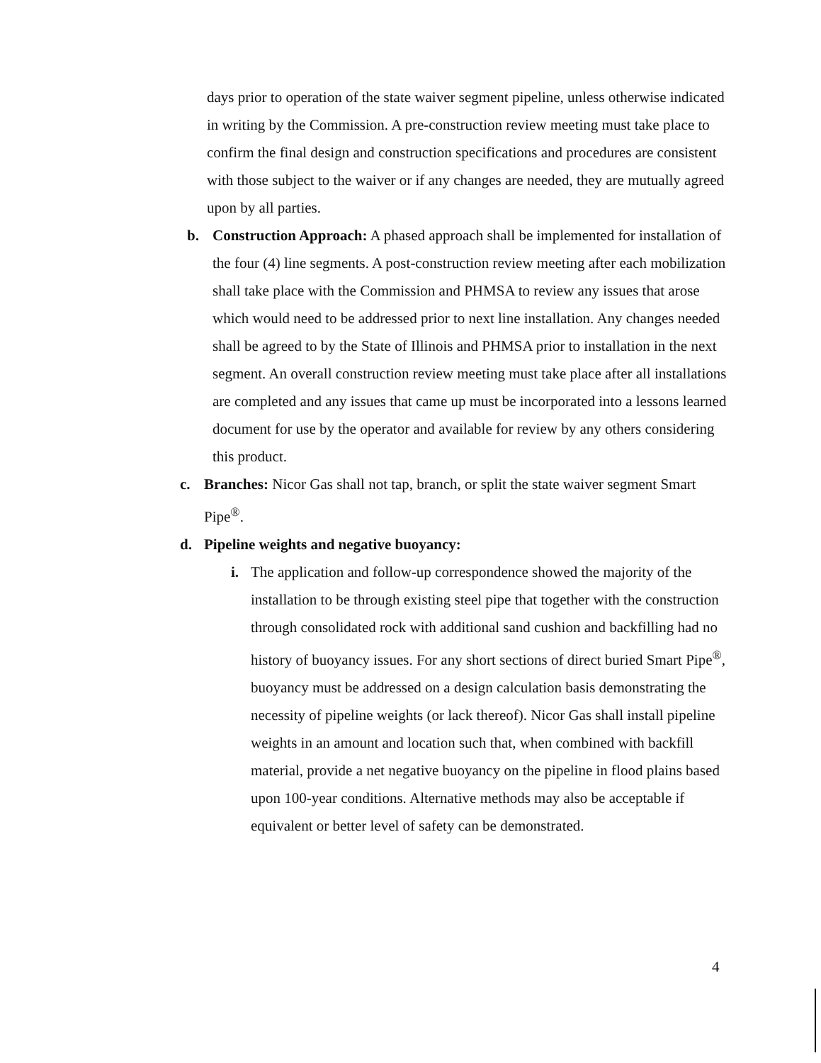days prior to operation of the state waiver segment pipeline, unless otherwise indicated in writing by the Commission. A pre-construction review meeting must take place to confirm the final design and construction specifications and procedures are consistent with those subject to the waiver or if any changes are needed, they are mutually agreed upon by all parties.
b. Construction Approach: A phased approach shall be implemented for installation of the four (4) line segments. A post-construction review meeting after each mobilization shall take place with the Commission and PHMSA to review any issues that arose which would need to be addressed prior to next line installation. Any changes needed shall be agreed to by the State of Illinois and PHMSA prior to installation in the next segment. An overall construction review meeting must take place after all installations are completed and any issues that came up must be incorporated into a lessons learned document for use by the operator and available for review by any others considering this product.
c. Branches: Nicor Gas shall not tap, branch, or split the state waiver segment Smart Pipe<sup>®</sup>.
d. Pipeline weights and negative buoyancy:
i. The application and follow-up correspondence showed the majority of the installation to be through existing steel pipe that together with the construction through consolidated rock with additional sand cushion and backfilling had no history of buoyancy issues. For any short sections of direct buried Smart Pipe<sup>®</sup>, buoyancy must be addressed on a design calculation basis demonstrating the necessity of pipeline weights (or lack thereof). Nicor Gas shall install pipeline weights in an amount and location such that, when combined with backfill material, provide a net negative buoyancy on the pipeline in flood plains based upon 100-year conditions. Alternative methods may also be acceptable if equivalent or better level of safety can be demonstrated.
4